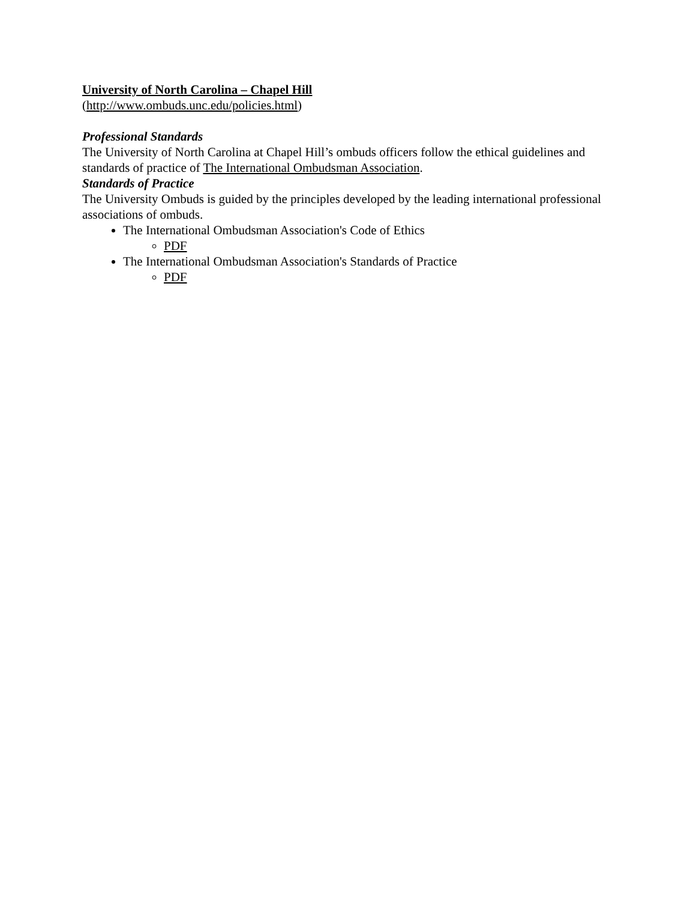University of North Carolina – Chapel Hill
(http://www.ombuds.unc.edu/policies.html)
Professional Standards
The University of North Carolina at Chapel Hill’s ombuds officers follow the ethical guidelines and standards of practice of The International Ombudsman Association.
Standards of Practice
The University Ombuds is guided by the principles developed by the leading international professional associations of ombuds.
The International Ombudsman Association's Code of Ethics
PDF
The International Ombudsman Association's Standards of Practice
PDF